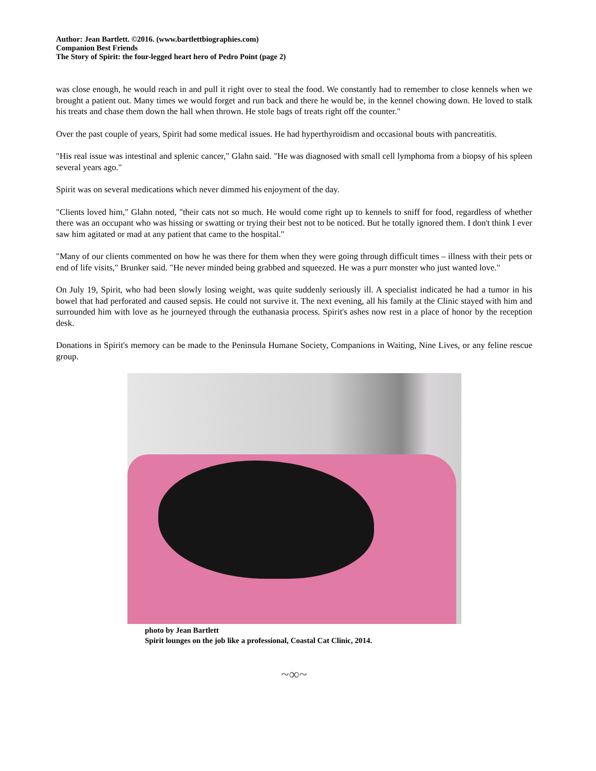Author: Jean Bartlett. ©2016. (www.bartlettbiographies.com)
Companion Best Friends
The Story of Spirit: the four-legged heart hero of Pedro Point (page 2)
was close enough, he would reach in and pull it right over to steal the food. We constantly had to remember to close kennels when we brought a patient out. Many times we would forget and run back and there he would be, in the kennel chowing down. He loved to stalk his treats and chase them down the hall when thrown. He stole bags of treats right off the counter."
Over the past couple of years, Spirit had some medical issues. He had hyperthyroidism and occasional bouts with pancreatitis.
"His real issue was intestinal and splenic cancer," Glahn said. "He was diagnosed with small cell lymphoma from a biopsy of his spleen several years ago."
Spirit was on several medications which never dimmed his enjoyment of the day.
"Clients loved him," Glahn noted, "their cats not so much. He would come right up to kennels to sniff for food, regardless of whether there was an occupant who was hissing or swatting or trying their best not to be noticed. But he totally ignored them. I don't think I ever saw him agitated or mad at any patient that came to the hospital."
"Many of our clients commented on how he was there for them when they were going through difficult times – illness with their pets or end of life visits," Brunker said. "He never minded being grabbed and squeezed. He was a purr monster who just wanted love."
On July 19, Spirit, who had been slowly losing weight, was quite suddenly seriously ill. A specialist indicated he had a tumor in his bowel that had perforated and caused sepsis. He could not survive it. The next evening, all his family at the Clinic stayed with him and surrounded him with love as he journeyed through the euthanasia process. Spirit's ashes now rest in a place of honor by the reception desk.
Donations in Spirit's memory can be made to the Peninsula Humane Society, Companions in Waiting, Nine Lives, or any feline rescue group.
photo by Jean Bartlett
Spirit lounges on the job like a professional, Coastal Cat Clinic, 2014.
~∞~